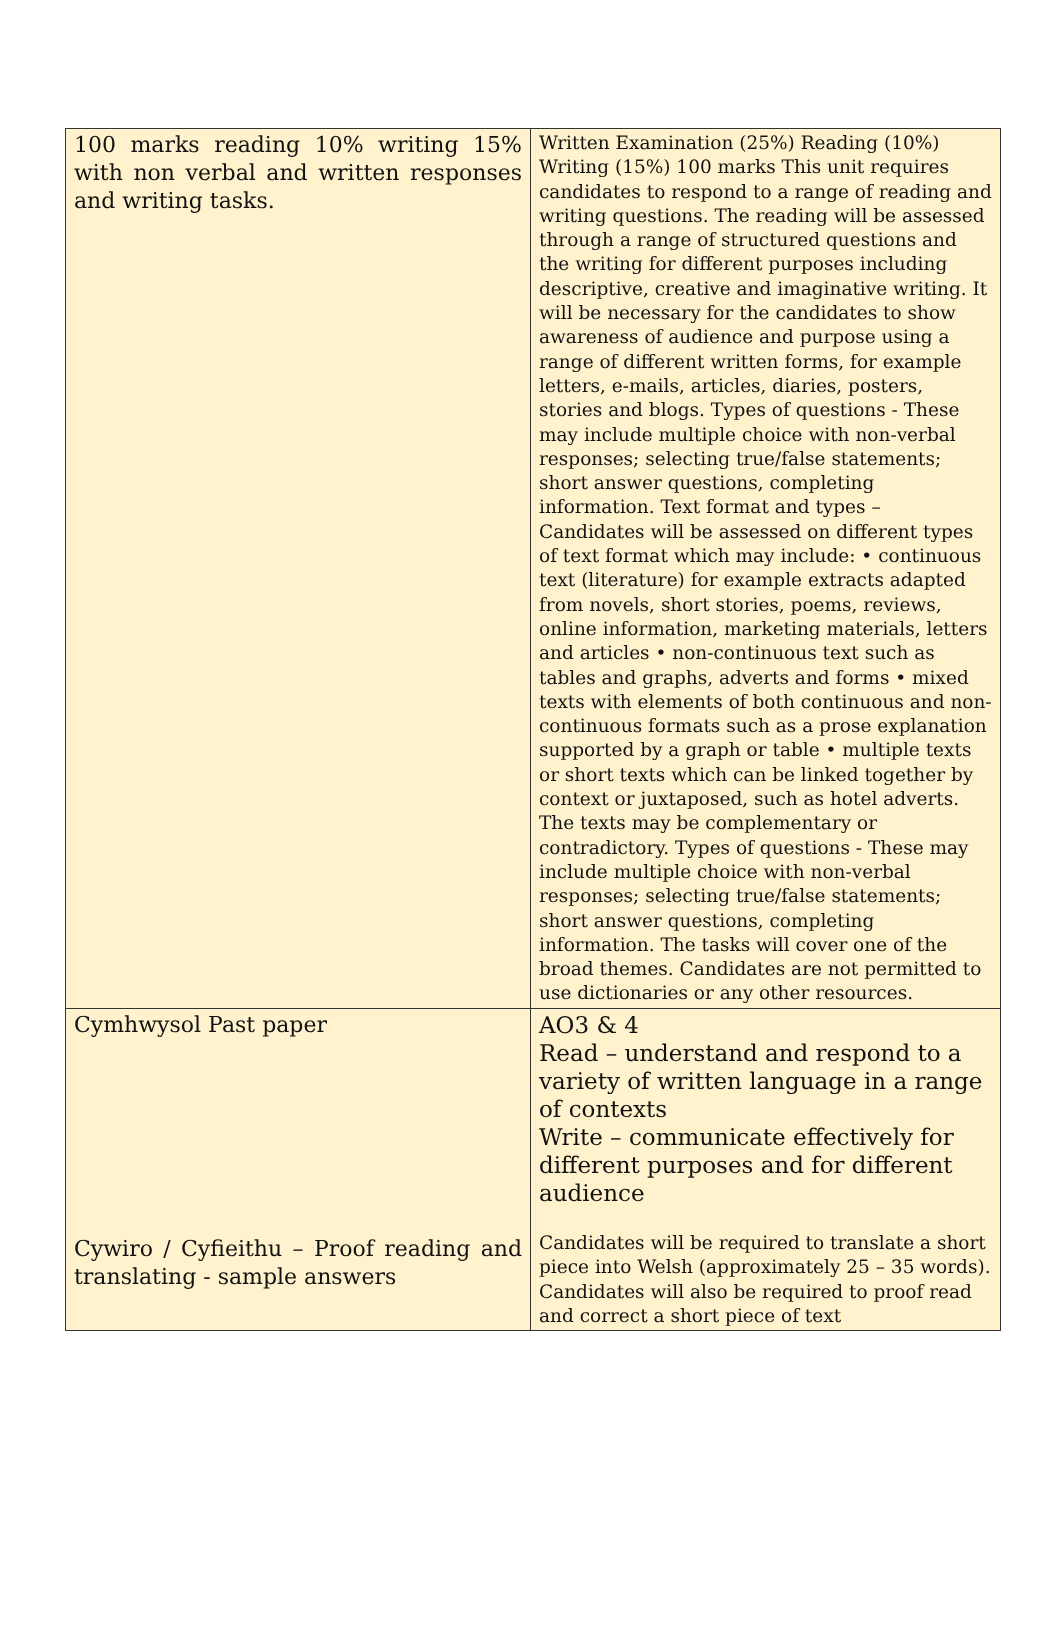| 100 marks reading 10% writing 15% with non verbal and written responses and writing tasks. | Written Examination (25%) Reading (10%) Writing (15%) 100 marks This unit requires candidates to respond to a range of reading and writing questions. The reading will be assessed through a range of structured questions and the writing for different purposes including descriptive, creative and imaginative writing. It will be necessary for the candidates to show awareness of audience and purpose using a range of different written forms, for example letters, e-mails, articles, diaries, posters, stories and blogs. Types of questions - These may include multiple choice with non-verbal responses; selecting true/false statements; short answer questions, completing information. Text format and types – Candidates will be assessed on different types of text format which may include: • continuous text (literature) for example extracts adapted from novels, short stories, poems, reviews, online information, marketing materials, letters and articles • non-continuous text such as tables and graphs, adverts and forms • mixed texts with elements of both continuous and non-continuous formats such as a prose explanation supported by a graph or table • multiple texts or short texts which can be linked together by context or juxtaposed, such as hotel adverts. The texts may be complementary or contradictory. Types of questions - These may include multiple choice with non-verbal responses; selecting true/false statements; short answer questions, completing information. The tasks will cover one of the broad themes. Candidates are not permitted to use dictionaries or any other resources. |
| Cymhwysol Past paper Cywiro / Cyfieithu – Proof reading and translating - sample answers | AO3 & 4 Read – understand and respond to a variety of written language in a range of contexts Write – communicate effectively for different purposes and for different audience Candidates will be required to translate a short piece into Welsh (approximately 25 – 35 words). Candidates will also be required to proof read and correct a short piece of text |